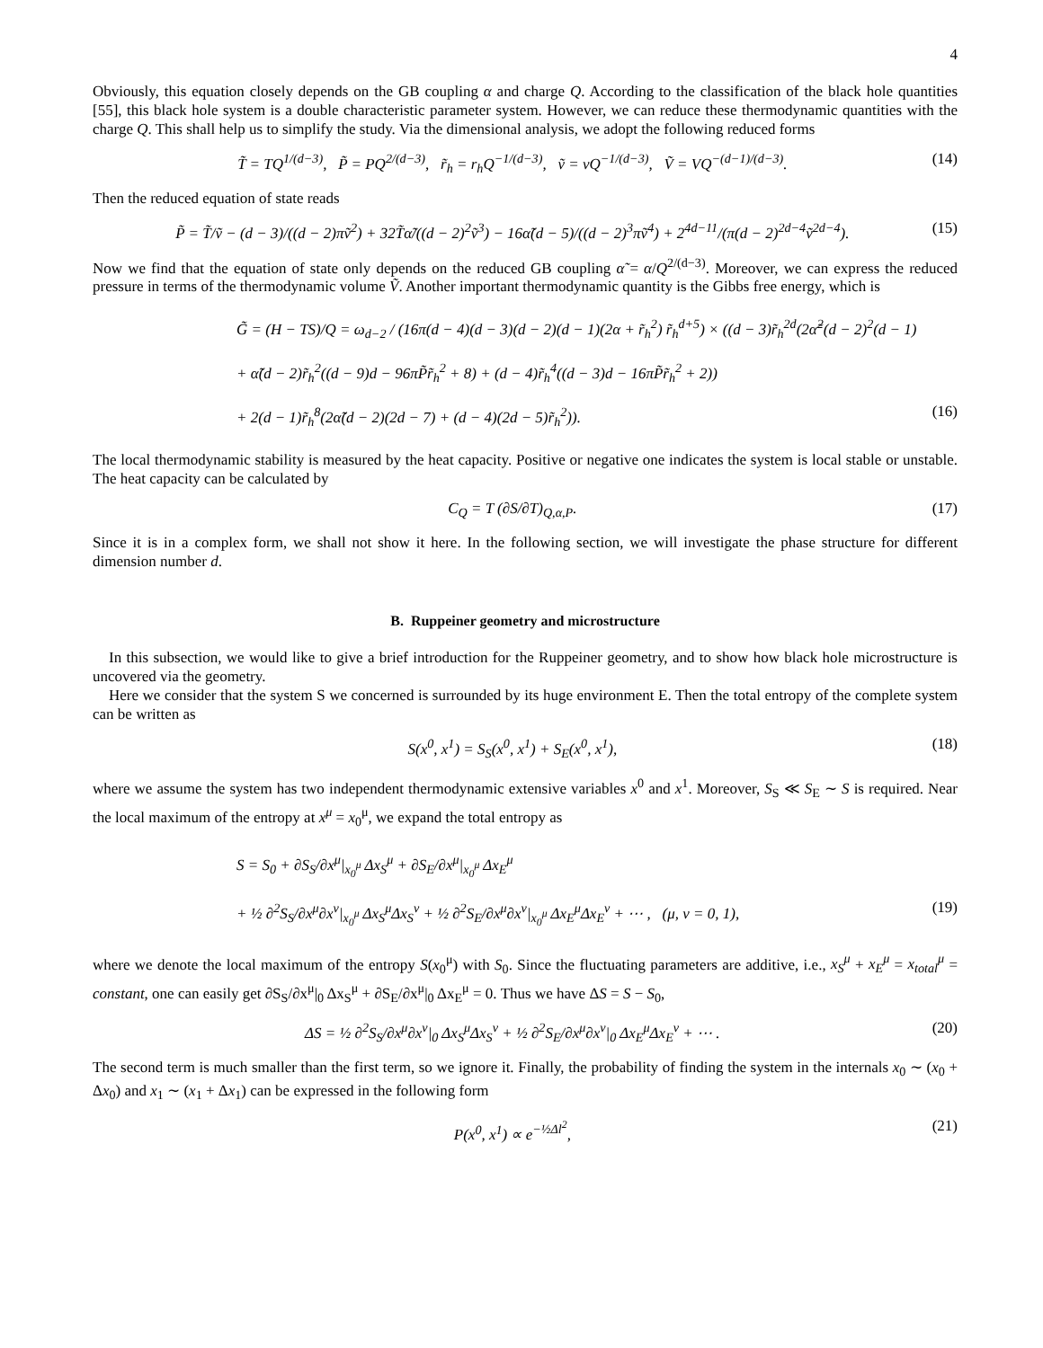4
Obviously, this equation closely depends on the GB coupling α and charge Q. According to the classification of the black hole quantities [55], this black hole system is a double characteristic parameter system. However, we can reduce these thermodynamic quantities with the charge Q. This shall help us to simplify the study. Via the dimensional analysis, we adopt the following reduced forms
T̃ = TQ<sup>1/(d−3)</sup>, P̃ = PQ<sup>2/(d−3)</sup>, r̃<sub>h</sub> = r<sub>h</sub>Q<sup>−1/(d−3)</sup>, ṽ = vQ<sup>−1/(d−3)</sup>, Ṽ = VQ<sup>−(d−1)/(d−3)</sup>. (14)
Then the reduced equation of state reads
P̃ = T̃/ṽ − (d − 3)/((d − 2)πṽ<sup>2</sup>) + 32T̃α̃/((d − 2)<sup>2</sup>ṽ<sup>3</sup>) − 16α̃(d − 5)/((d − 2)<sup>3</sup>πṽ<sup>4</sup>) + 2<sup>4d−11</sup>/(π(d − 2)<sup>2d−4</sup>ṽ<sup>2d−4</sup>). (15)
Now we find that the equation of state only depends on the reduced GB coupling α̃ = α/Q<sup>2/(d−3)</sup>. Moreover, we can express the reduced pressure in terms of the thermodynamic volume Ṽ. Another important thermodynamic quantity is the Gibbs free energy, which is
G̃ = (H − TS)/Q = ω<sub>d−2</sub> / (16π(d − 4)(d − 3)(d − 2)(d − 1)(2α + r̃<sub>h</sub><sup>2</sup>) r̃<sub>h</sub><sup>d+5</sup>) × ((d − 3)r̃<sub>h</sub><sup>2d</sup>(2α̃<sup>2</sup>(d − 2)<sup>2</sup>(d − 1)
+ α̃(d − 2)r̃<sub>h</sub><sup>2</sup>((d − 9)d − 96πP̃r̃<sub>h</sub><sup>2</sup> + 8) + (d − 4)r̃<sub>h</sub><sup>4</sup>((d − 3)d − 16πP̃r̃<sub>h</sub><sup>2</sup> + 2))
+ 2(d − 1)r̃<sub>h</sub><sup>8</sup>(2α̃(d − 2)(2d − 7) + (d − 4)(2d − 5)r̃<sub>h</sub><sup>2</sup>)). (16)
The local thermodynamic stability is measured by the heat capacity. Positive or negative one indicates the system is local stable or unstable. The heat capacity can be calculated by
C<sub>Q</sub> = T (∂S/∂T)<sub>Q,α,P</sub>. (17)
Since it is in a complex form, we shall not show it here. In the following section, we will investigate the phase structure for different dimension number d.
B. Ruppeiner geometry and microstructure
In this subsection, we would like to give a brief introduction for the Ruppeiner geometry, and to show how black hole microstructure is uncovered via the geometry.
Here we consider that the system S we concerned is surrounded by its huge environment E. Then the total entropy of the complete system can be written as
S(x<sup>0</sup>, x<sup>1</sup>) = S<sub>S</sub>(x<sup>0</sup>, x<sup>1</sup>) + S<sub>E</sub>(x<sup>0</sup>, x<sup>1</sup>), (18)
where we assume the system has two independent thermodynamic extensive variables x<sup>0</sup> and x<sup>1</sup>. Moreover, S<sub>S</sub> ≪ S<sub>E</sub> ∼ S is required. Near the local maximum of the entropy at x<sup>μ</sup> = x<sub>0</sub><sup>μ</sup>, we expand the total entropy as
S = S<sub>0</sub> + ∂S<sub>S</sub>/∂x<sup>μ</sup>|<sub>x<sub>0</sub><sup>μ</sup></sub> Δx<sub>S</sub><sup>μ</sup> + ∂S<sub>E</sub>/∂x<sup>μ</sup>|<sub>x<sub>0</sub><sup>μ</sup></sub> Δx<sub>E</sub><sup>μ</sup>
+ ½ ∂<sup>2</sup>S<sub>S</sub>/∂x<sup>μ</sup>∂x<sup>ν</sup>|<sub>x<sub>0</sub><sup>μ</sup></sub> Δx<sub>S</sub><sup>μ</sup>Δx<sub>S</sub><sup>ν</sup> + ½ ∂<sup>2</sup>S<sub>E</sub>/∂x<sup>μ</sup>∂x<sup>ν</sup>|<sub>x<sub>0</sub><sup>μ</sup></sub> Δx<sub>E</sub><sup>μ</sup>Δx<sub>E</sub><sup>ν</sup> + ⋯ , (μ, ν = 0, 1), (19)
where we denote the local maximum of the entropy S(x<sub>0</sub><sup>μ</sup>) with S<sub>0</sub>. Since the fluctuating parameters are additive, i.e., x<sub>S</sub><sup>μ</sup> + x<sub>E</sub><sup>μ</sup> = x<sub>total</sub><sup>μ</sup> = constant, one can easily get ∂S<sub>S</sub>/∂x<sup>μ</sup>|<sub>0</sub> Δx<sub>S</sub><sup>μ</sup> + ∂S<sub>E</sub>/∂x<sup>μ</sup>|<sub>0</sub> Δx<sub>E</sub><sup>μ</sup> = 0. Thus we have ΔS = S − S<sub>0</sub>,
ΔS = ½ ∂<sup>2</sup>S<sub>S</sub>/∂x<sup>μ</sup>∂x<sup>ν</sup>|<sub>0</sub> Δx<sub>S</sub><sup>μ</sup>Δx<sub>S</sub><sup>ν</sup> + ½ ∂<sup>2</sup>S<sub>E</sub>/∂x<sup>μ</sup>∂x<sup>ν</sup>|<sub>0</sub> Δx<sub>E</sub><sup>μ</sup>Δx<sub>E</sub><sup>ν</sup> + ⋯ . (20)
The second term is much smaller than the first term, so we ignore it. Finally, the probability of finding the system in the internals x<sub>0</sub> ∼ (x<sub>0</sub> + Δx<sub>0</sub>) and x<sub>1</sub> ∼ (x<sub>1</sub> + Δx<sub>1</sub>) can be expressed in the following form
P(x<sup>0</sup>, x<sup>1</sup>) ∝ e<sup>−½Δl<sup>2</sup></sup>, (21)